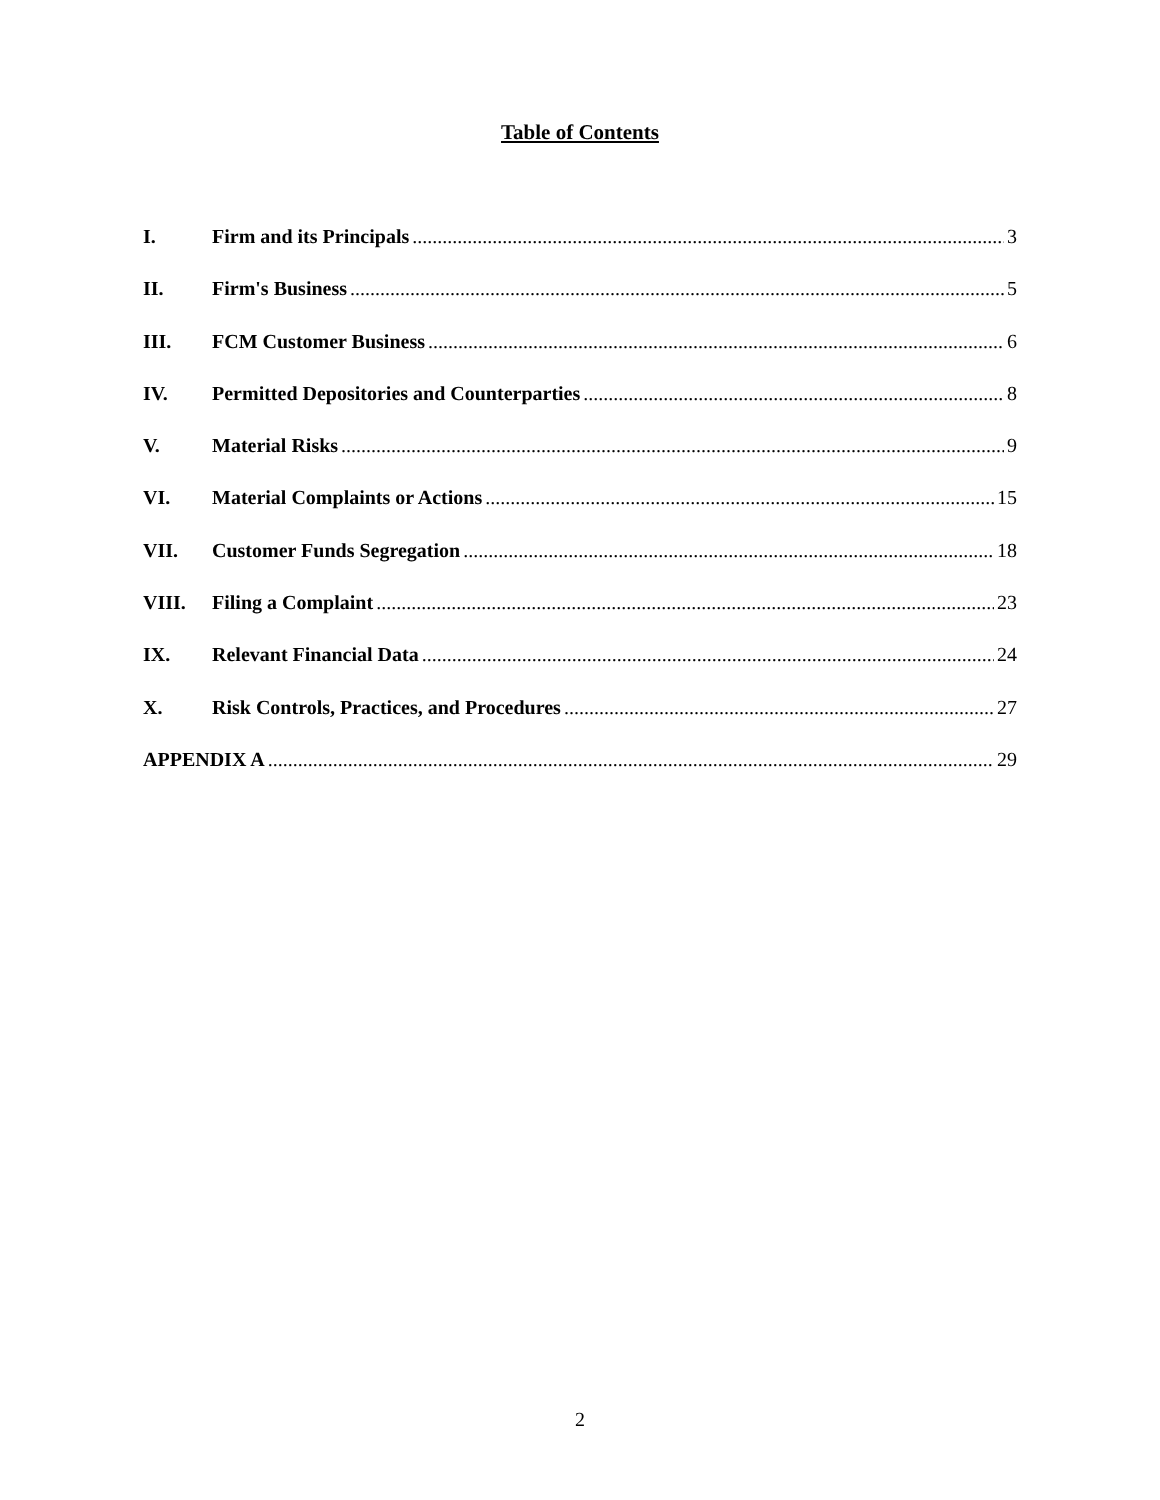Table of Contents
I. Firm and its Principals 3
II. Firm's Business 5
III. FCM Customer Business 6
IV. Permitted Depositories and Counterparties 8
V. Material Risks 9
VI. Material Complaints or Actions 15
VII. Customer Funds Segregation 18
VIII. Filing a Complaint 23
IX. Relevant Financial Data 24
X. Risk Controls, Practices, and Procedures 27
APPENDIX A 29
2